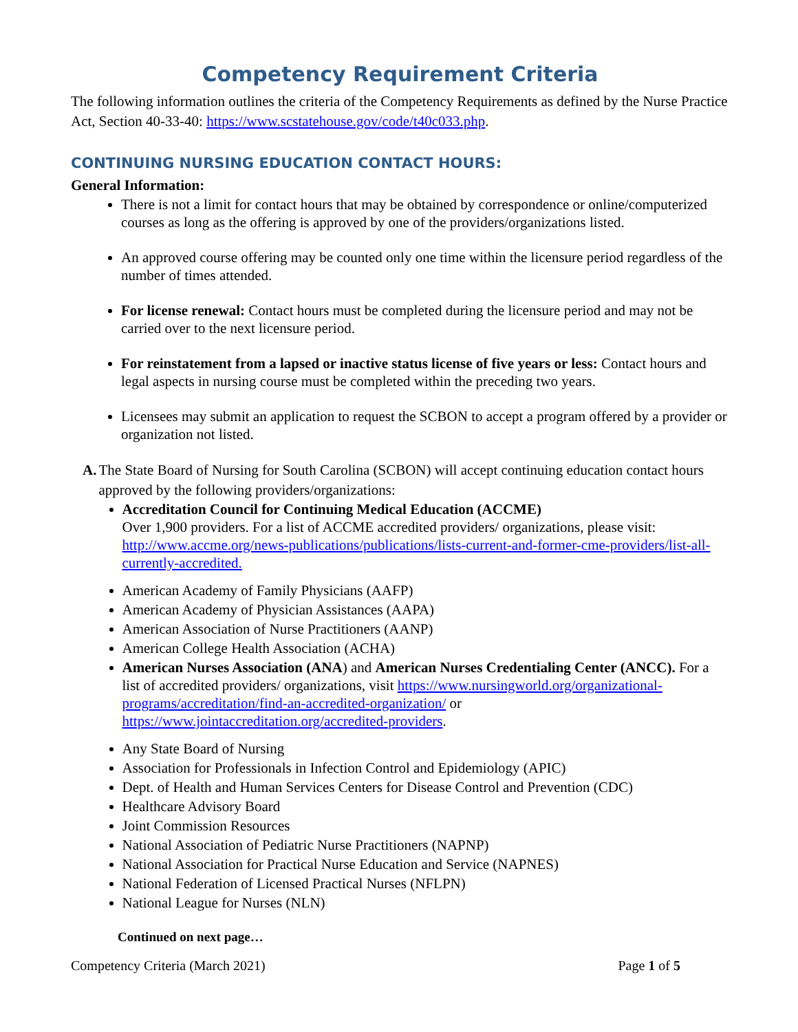Competency Requirement Criteria
The following information outlines the criteria of the Competency Requirements as defined by the Nurse Practice Act, Section 40-33-40: https://www.scstatehouse.gov/code/t40c033.php.
CONTINUING NURSING EDUCATION CONTACT HOURS:
General Information:
There is not a limit for contact hours that may be obtained by correspondence or online/computerized courses as long as the offering is approved by one of the providers/organizations listed.
An approved course offering may be counted only one time within the licensure period regardless of the number of times attended.
For license renewal: Contact hours must be completed during the licensure period and may not be carried over to the next licensure period.
For reinstatement from a lapsed or inactive status license of five years or less: Contact hours and legal aspects in nursing course must be completed within the preceding two years.
Licensees may submit an application to request the SCBON to accept a program offered by a provider or organization not listed.
A.
The State Board of Nursing for South Carolina (SCBON) will accept continuing education contact hours approved by the following providers/organizations:
Accreditation Council for Continuing Medical Education (ACCME)
Over 1,900 providers. For a list of ACCME accredited providers/ organizations, please visit: http://www.accme.org/news-publications/publications/lists-current-and-former-cme-providers/list-all-currently-accredited.
American Academy of Family Physicians (AAFP)
American Academy of Physician Assistances (AAPA)
American Association of Nurse Practitioners (AANP)
American College Health Association (ACHA)
American Nurses Association (ANA) and American Nurses Credentialing Center (ANCC). For a list of accredited providers/ organizations, visit https://www.nursingworld.org/organizational-programs/accreditation/find-an-accredited-organization/ or https://www.jointaccreditation.org/accredited-providers.
Any State Board of Nursing
Association for Professionals in Infection Control and Epidemiology (APIC)
Dept. of Health and Human Services Centers for Disease Control and Prevention (CDC)
Healthcare Advisory Board
Joint Commission Resources
National Association of Pediatric Nurse Practitioners (NAPNP)
National Association for Practical Nurse Education and Service (NAPNES)
National Federation of Licensed Practical Nurses (NFLPN)
National League for Nurses (NLN)
Continued on next page…
Competency Criteria (March 2021) Page 1 of 5